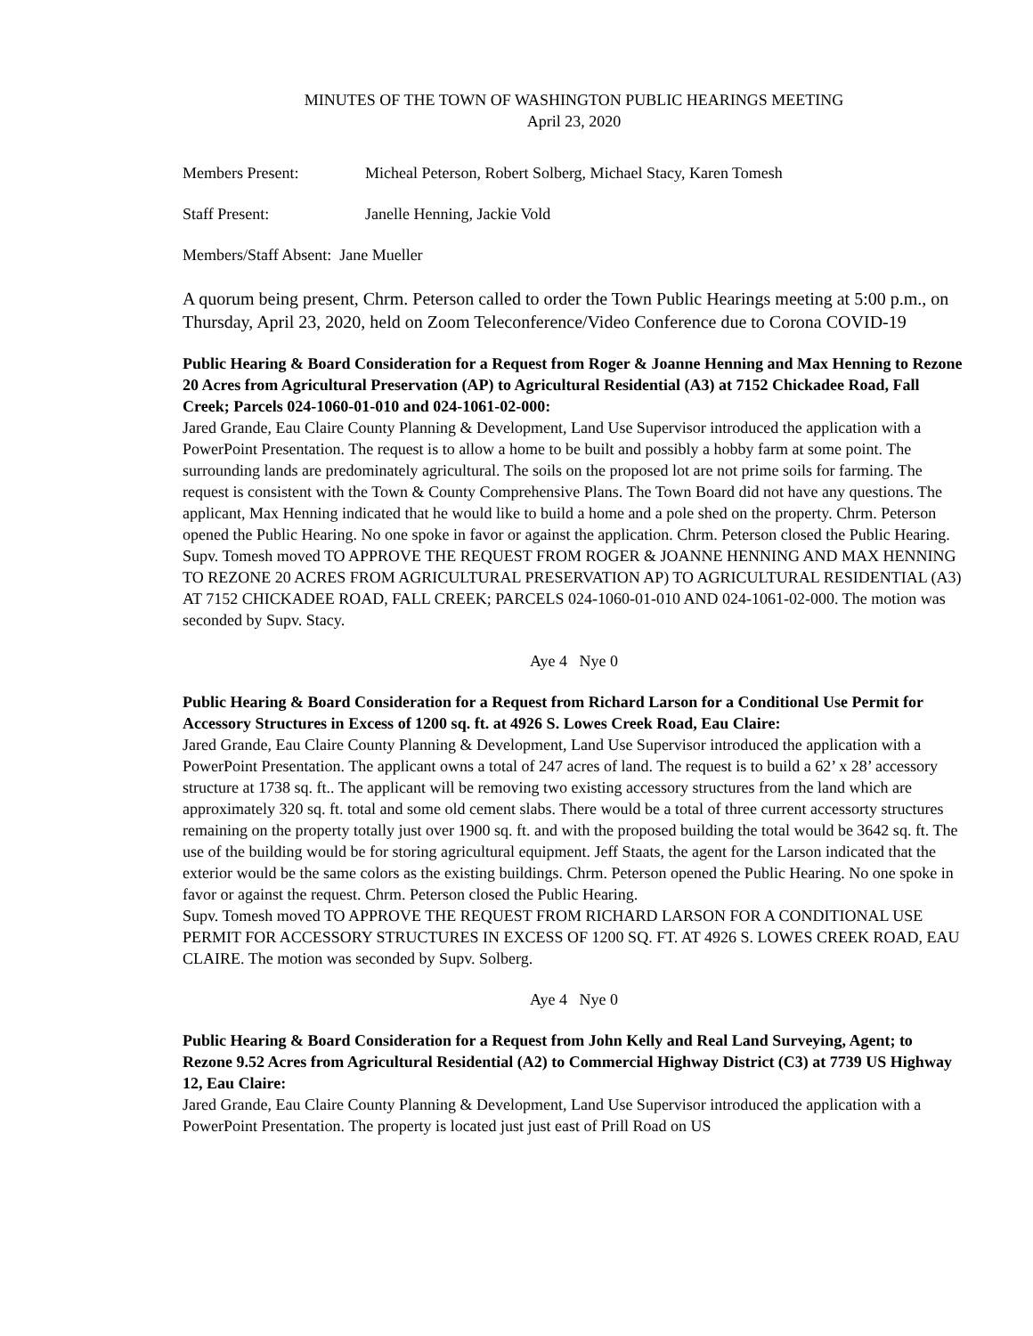MINUTES OF THE TOWN OF WASHINGTON PUBLIC HEARINGS MEETING
April 23, 2020
Members Present: Micheal Peterson, Robert Solberg, Michael Stacy, Karen Tomesh
Staff Present: Janelle Henning, Jackie Vold
Members/Staff Absent: Jane Mueller
A quorum being present, Chrm. Peterson called to order the Town Public Hearings meeting at 5:00 p.m., on Thursday, April 23, 2020, held on Zoom Teleconference/Video Conference due to Corona COVID-19
Public Hearing & Board Consideration for a Request from Roger & Joanne Henning and Max Henning to Rezone 20 Acres from Agricultural Preservation (AP) to Agricultural Residential (A3) at 7152 Chickadee Road, Fall Creek; Parcels 024-1060-01-010 and 024-1061-02-000:
Jared Grande, Eau Claire County Planning & Development, Land Use Supervisor introduced the application with a PowerPoint Presentation. The request is to allow a home to be built and possibly a hobby farm at some point. The surrounding lands are predominately agricultural. The soils on the proposed lot are not prime soils for farming. The request is consistent with the Town & County Comprehensive Plans. The Town Board did not have any questions. The applicant, Max Henning indicated that he would like to build a home and a pole shed on the property. Chrm. Peterson opened the Public Hearing. No one spoke in favor or against the application. Chrm. Peterson closed the Public Hearing.
Supv. Tomesh moved TO APPROVE THE REQUEST FROM ROGER & JOANNE HENNING AND MAX HENNING TO REZONE 20 ACRES FROM AGRICULTURAL PRESERVATION AP) TO AGRICULTURAL RESIDENTIAL (A3) AT 7152 CHICKADEE ROAD, FALL CREEK; PARCELS 024-1060-01-010 AND 024-1061-02-000. The motion was seconded by Supv. Stacy.
Aye 4 Nye 0
Public Hearing & Board Consideration for a Request from Richard Larson for a Conditional Use Permit for Accessory Structures in Excess of 1200 sq. ft. at 4926 S. Lowes Creek Road, Eau Claire:
Jared Grande, Eau Claire County Planning & Development, Land Use Supervisor introduced the application with a PowerPoint Presentation. The applicant owns a total of 247 acres of land. The request is to build a 62’ x 28’ accessory structure at 1738 sq. ft.. The applicant will be removing two existing accessory structures from the land which are approximately 320 sq. ft. total and some old cement slabs. There would be a total of three current accessorty structures remaining on the property totally just over 1900 sq. ft. and with the proposed building the total would be 3642 sq. ft. The use of the building would be for storing agricultural equipment. Jeff Staats, the agent for the Larson indicated that the exterior would be the same colors as the existing buildings. Chrm. Peterson opened the Public Hearing. No one spoke in favor or against the request. Chrm. Peterson closed the Public Hearing.
Supv. Tomesh moved TO APPROVE THE REQUEST FROM RICHARD LARSON FOR A CONDITIONAL USE PERMIT FOR ACCESSORY STRUCTURES IN EXCESS OF 1200 SQ. FT. AT 4926 S. LOWES CREEK ROAD, EAU CLAIRE. The motion was seconded by Supv. Solberg.
Aye 4 Nye 0
Public Hearing & Board Consideration for a Request from John Kelly and Real Land Surveying, Agent; to Rezone 9.52 Acres from Agricultural Residential (A2) to Commercial Highway District (C3) at 7739 US Highway 12, Eau Claire:
Jared Grande, Eau Claire County Planning & Development, Land Use Supervisor introduced the application with a PowerPoint Presentation. The property is located just just east of Prill Road on US